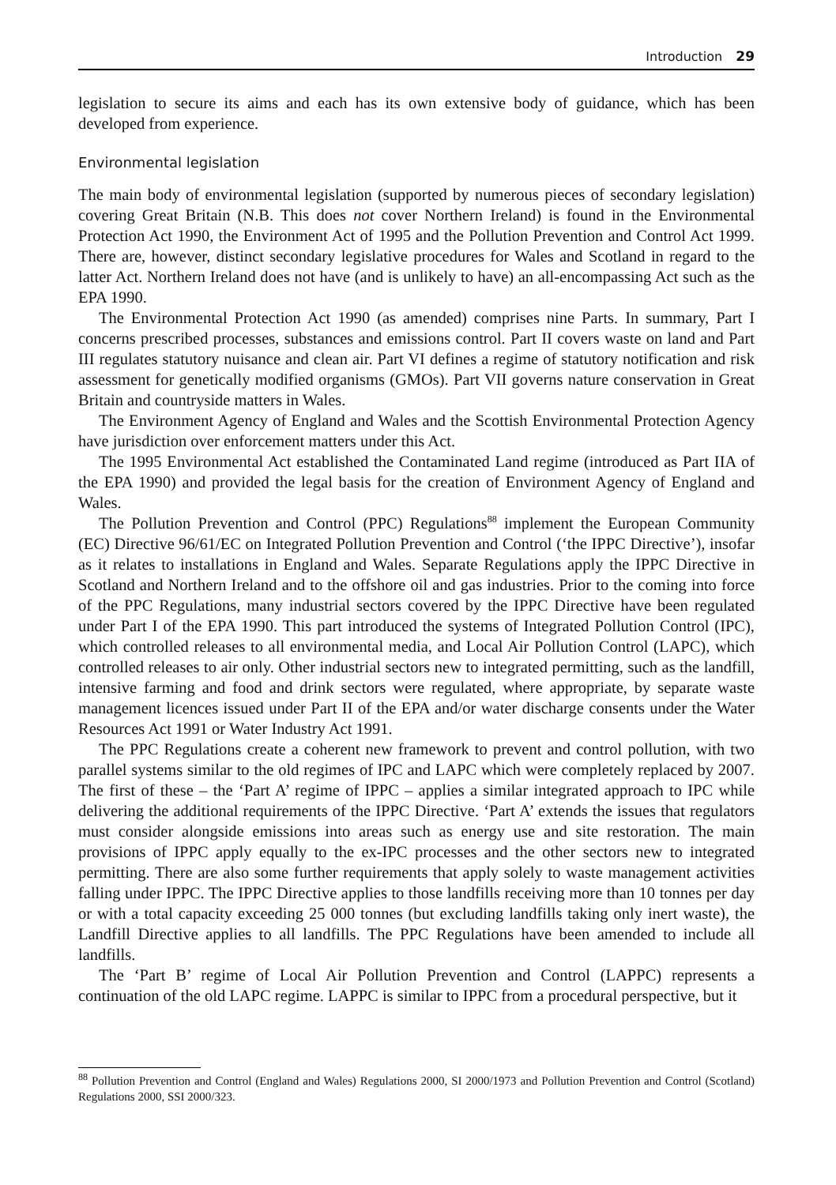Introduction 29
legislation to secure its aims and each has its own extensive body of guidance, which has been developed from experience.
Environmental legislation
The main body of environmental legislation (supported by numerous pieces of secondary legislation) covering Great Britain (N.B. This does not cover Northern Ireland) is found in the Environmental Protection Act 1990, the Environment Act of 1995 and the Pollution Prevention and Control Act 1999. There are, however, distinct secondary legislative procedures for Wales and Scotland in regard to the latter Act. Northern Ireland does not have (and is unlikely to have) an all-encompassing Act such as the EPA 1990.
The Environmental Protection Act 1990 (as amended) comprises nine Parts. In summary, Part I concerns prescribed processes, substances and emissions control. Part II covers waste on land and Part III regulates statutory nuisance and clean air. Part VI defines a regime of statutory notification and risk assessment for genetically modified organisms (GMOs). Part VII governs nature conservation in Great Britain and countryside matters in Wales.
The Environment Agency of England and Wales and the Scottish Environmental Protection Agency have jurisdiction over enforcement matters under this Act.
The 1995 Environmental Act established the Contaminated Land regime (introduced as Part IIA of the EPA 1990) and provided the legal basis for the creation of Environment Agency of England and Wales.
The Pollution Prevention and Control (PPC) Regulations<sup>88</sup> implement the European Community (EC) Directive 96/61/EC on Integrated Pollution Prevention and Control (‘the IPPC Directive’), insofar as it relates to installations in England and Wales. Separate Regulations apply the IPPC Directive in Scotland and Northern Ireland and to the offshore oil and gas industries. Prior to the coming into force of the PPC Regulations, many industrial sectors covered by the IPPC Directive have been regulated under Part I of the EPA 1990. This part introduced the systems of Integrated Pollution Control (IPC), which controlled releases to all environmental media, and Local Air Pollution Control (LAPC), which controlled releases to air only. Other industrial sectors new to integrated permitting, such as the landfill, intensive farming and food and drink sectors were regulated, where appropriate, by separate waste management licences issued under Part II of the EPA and/or water discharge consents under the Water Resources Act 1991 or Water Industry Act 1991.
The PPC Regulations create a coherent new framework to prevent and control pollution, with two parallel systems similar to the old regimes of IPC and LAPC which were completely replaced by 2007. The first of these – the ‘Part A’ regime of IPPC – applies a similar integrated approach to IPC while delivering the additional requirements of the IPPC Directive. ‘Part A’ extends the issues that regulators must consider alongside emissions into areas such as energy use and site restoration. The main provisions of IPPC apply equally to the ex-IPC processes and the other sectors new to integrated permitting. There are also some further requirements that apply solely to waste management activities falling under IPPC. The IPPC Directive applies to those landfills receiving more than 10 tonnes per day or with a total capacity exceeding 25 000 tonnes (but excluding landfills taking only inert waste), the Landfill Directive applies to all landfills. The PPC Regulations have been amended to include all landfills.
The ‘Part B’ regime of Local Air Pollution Prevention and Control (LAPPC) represents a continuation of the old LAPC regime. LAPPC is similar to IPPC from a procedural perspective, but it
<sup>88</sup> Pollution Prevention and Control (England and Wales) Regulations 2000, SI 2000/1973 and Pollution Prevention and Control (Scotland) Regulations 2000, SSI 2000/323.